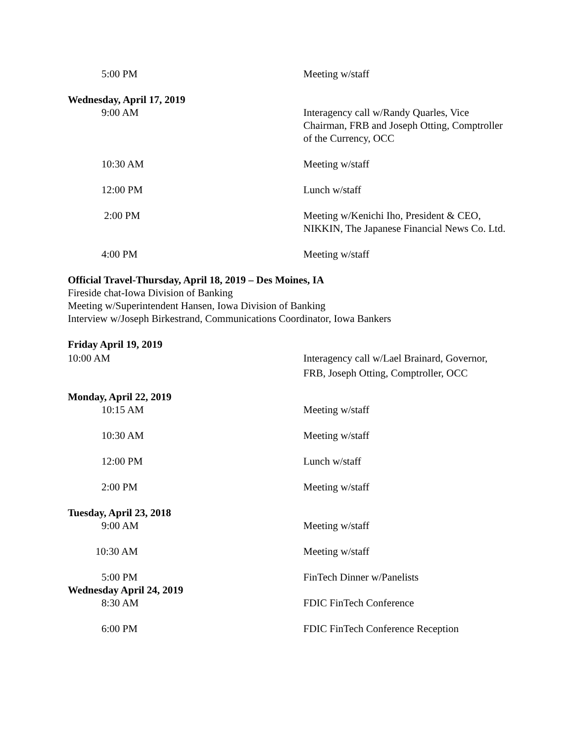5:00 PM Meeting w/staff
Wednesday, April 17, 2019
9:00 AM Interagency call w/Randy Quarles, Vice Chairman, FRB and Joseph Otting, Comptroller of the Currency, OCC
10:30 AM Meeting w/staff
12:00 PM Lunch w/staff
2:00 PM Meeting w/Kenichi Iho, President & CEO, NIKKIN, The Japanese Financial News Co. Ltd.
4:00 PM Meeting w/staff
Official Travel-Thursday, April 18, 2019 – Des Moines, IA
Fireside chat-Iowa Division of Banking
Meeting w/Superintendent Hansen, Iowa Division of Banking
Interview w/Joseph Birkestrand, Communications Coordinator, Iowa Bankers
Friday April 19, 2019
10:00 AM Interagency call w/Lael Brainard, Governor, FRB, Joseph Otting, Comptroller, OCC
Monday, April 22, 2019
10:15 AM Meeting w/staff
10:30 AM Meeting w/staff
12:00 PM Lunch w/staff
2:00 PM Meeting w/staff
Tuesday, April 23, 2018
9:00 AM Meeting w/staff
10:30 AM Meeting w/staff
5:00 PM FinTech Dinner w/Panelists
Wednesday April 24, 2019
8:30 AM FDIC FinTech Conference
6:00 PM FDIC FinTech Conference Reception